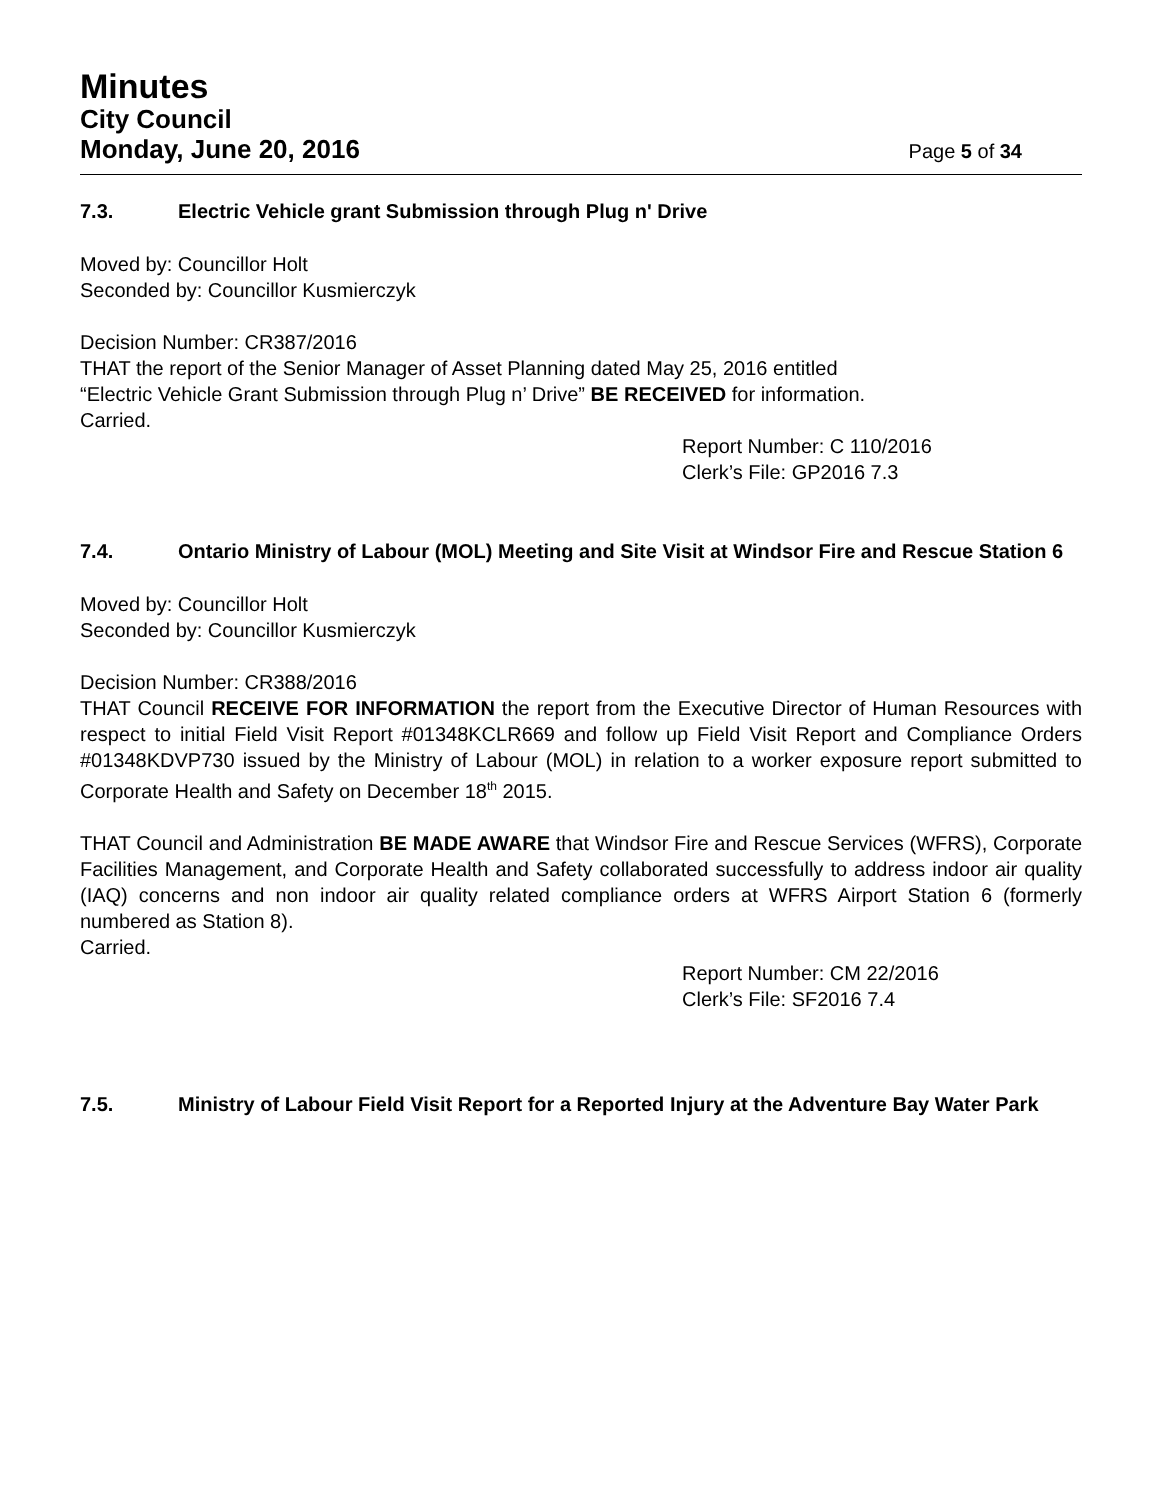Minutes
City Council
Monday, June 20, 2016 Page 5 of 34
7.3. Electric Vehicle grant Submission through Plug n' Drive
Moved by: Councillor Holt
Seconded by: Councillor Kusmierczyk
Decision Number: CR387/2016
THAT the report of the Senior Manager of Asset Planning dated May 25, 2016 entitled
“Electric Vehicle Grant Submission through Plug n’ Drive” BE RECEIVED for information.
Carried.
Report Number: C 110/2016
Clerk’s File: GP2016 7.3
7.4. Ontario Ministry of Labour (MOL) Meeting and Site Visit at Windsor Fire and Rescue Station 6
Moved by: Councillor Holt
Seconded by: Councillor Kusmierczyk
Decision Number: CR388/2016
THAT Council RECEIVE FOR INFORMATION the report from the Executive Director of Human Resources with respect to initial Field Visit Report #01348KCLR669 and follow up Field Visit Report and Compliance Orders #01348KDVP730 issued by the Ministry of Labour (MOL) in relation to a worker exposure report submitted to Corporate Health and Safety on December 18<sup>th</sup> 2015.
THAT Council and Administration BE MADE AWARE that Windsor Fire and Rescue Services (WFRS), Corporate Facilities Management, and Corporate Health and Safety collaborated successfully to address indoor air quality (IAQ) concerns and non indoor air quality related compliance orders at WFRS Airport Station 6 (formerly numbered as Station 8).
Carried.
Report Number: CM 22/2016
Clerk’s File: SF2016 7.4
7.5. Ministry of Labour Field Visit Report for a Reported Injury at the Adventure Bay Water Park